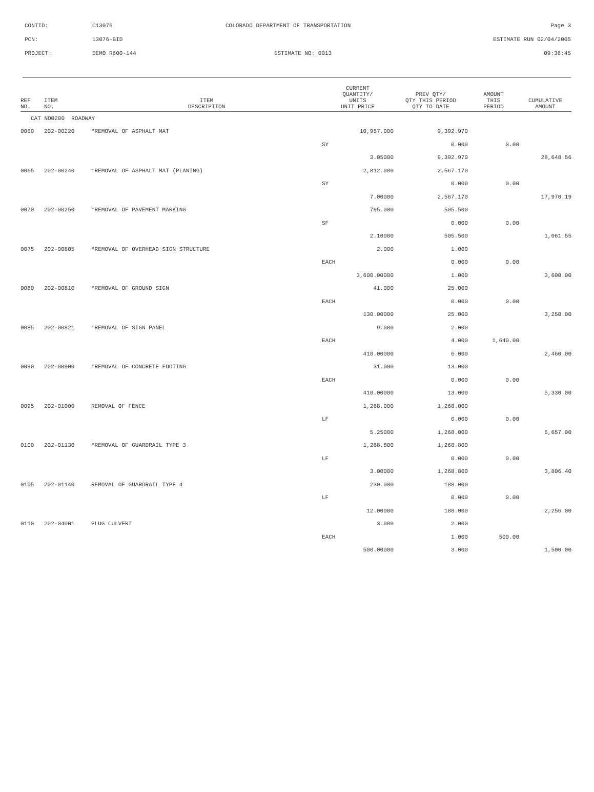| CONTID: | C13076 | COLORADO DEPARTMENT OF TRANSPORTATION | Page 3 |
| PCN: | 13076-BID | | ESTIMATE RUN 02/04/2005 |
| PROJECT: | DEMO R600-144 | ESTIMATE NO: 0013 | 09:36:45 |
| REF NO. | ITEM NO. | ITEM DESCRIPTION | CURRENT QUANTITY/ UNITS UNIT PRICE | PREV QTY/ QTY THIS PERIOD QTY TO DATE | AMOUNT THIS PERIOD | CUMULATIVE AMOUNT |
| --- | --- | --- | --- | --- | --- | --- |
| CAT NO0200 ROADWAY | | | | | | |
| 0060 | 202-00220 | *REMOVAL OF ASPHALT MAT | 10,957.000 | 9,392.970 | | |
| | | | SY | 0.000 | 0.00 | |
| | | | 3.05000 | 9,392.970 | | 28,648.56 |
| 0065 | 202-00240 | *REMOVAL OF ASPHALT MAT (PLANING) | 2,812.000 | 2,567.170 | | |
| | | | SY | 0.000 | 0.00 | |
| | | | 7.00000 | 2,567.170 | | 17,970.19 |
| 0070 | 202-00250 | *REMOVAL OF PAVEMENT MARKING | 795.000 | 505.500 | | |
| | | | SF | 0.000 | 0.00 | |
| | | | 2.10000 | 505.500 | | 1,061.55 |
| 0075 | 202-00805 | *REMOVAL OF OVERHEAD SIGN STRUCTURE | 2.000 | 1.000 | | |
| | | | EACH | 0.000 | 0.00 | |
| | | | 3,600.00000 | 1.000 | | 3,600.00 |
| 0080 | 202-00810 | *REMOVAL OF GROUND SIGN | 41.000 | 25.000 | | |
| | | | EACH | 0.000 | 0.00 | |
| | | | 130.00000 | 25.000 | | 3,250.00 |
| 0085 | 202-00821 | *REMOVAL OF SIGN PANEL | 9.000 | 2.000 | | |
| | | | EACH | 4.000 | 1,640.00 | |
| | | | 410.00000 | 6.000 | | 2,460.00 |
| 0090 | 202-00900 | *REMOVAL OF CONCRETE FOOTING | 31.000 | 13.000 | | |
| | | | EACH | 0.000 | 0.00 | |
| | | | 410.00000 | 13.000 | | 5,330.00 |
| 0095 | 202-01000 | REMOVAL OF FENCE | 1,268.000 | 1,268.000 | | |
| | | | LF | 0.000 | 0.00 | |
| | | | 5.25000 | 1,268.000 | | 6,657.00 |
| 0100 | 202-01130 | *REMOVAL OF GUARDRAIL TYPE 3 | 1,268.800 | 1,268.800 | | |
| | | | LF | 0.000 | 0.00 | |
| | | | 3.00000 | 1,268.800 | | 3,806.40 |
| 0105 | 202-01140 | REMOVAL OF GUARDRAIL TYPE 4 | 230.000 | 188.000 | | |
| | | | LF | 0.000 | 0.00 | |
| | | | 12.00000 | 188.000 | | 2,256.00 |
| 0110 | 202-04001 | PLUG CULVERT | 3.000 | 2.000 | | |
| | | | EACH | 1.000 | 500.00 | |
| | | | 500.00000 | 3.000 | | 1,500.00 |